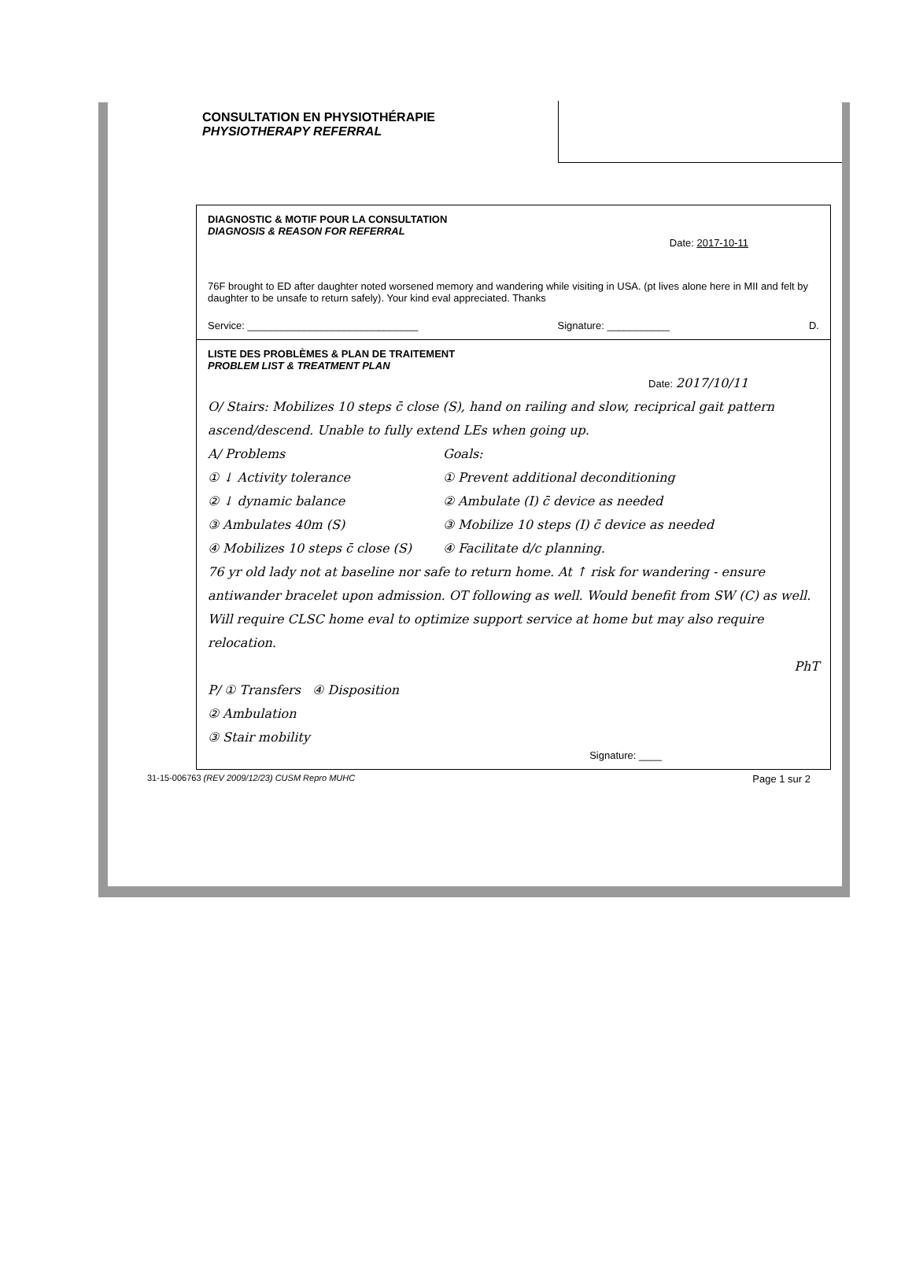CONSULTATION EN PHYSIOTHÉRAPIE
PHYSIOTHERAPY REFERRAL
DIAGNOSTIC & MOTIF POUR LA CONSULTATION
DIAGNOSIS & REASON FOR REFERRAL
Date: 2017-10-11
76F brought to ED after daughter noted worsened memory and wandering while visiting in USA. (pt lives alone here in MII and felt by daughter to be unsafe to return safely). Your kind eval appreciated. Thanks
Service: ______________________________ Signature: ___________ D.
LISTE DES PROBLÈMES & PLAN DE TRAITEMENT
PROBLEM LIST & TREATMENT PLAN
Date: 2017/10/11
O/ Stairs: Mobilizes 10 steps c̄ close (S), hand on railing and slow, reciprical gait pattern ascend/descend. Unable to fully extend LEs when going up.
A/ Problems
① ↓ Activity tolerance
② ↓ dynamic balance
③ Ambulates 40m (S)
④ Mobilizes 10 steps c̄ close (S)
Goals:
① Prevent additional deconditioning
② Ambulate (I) c̄ device as needed
③ Mobilize 10 steps (I) c̄ device as needed
④ Facilitate d/c planning.
76 yr old lady not at baseline nor safe to return home. At ↑ risk for wandering - ensure antiwander bracelet upon admission. OT following as well. Would benefit from SW (C) as well. Will require CLSC home eval to optimize support service at home but may also require relocation.
PhT
P/ ① Transfers ④ Disposition
② Ambulation
③ Stair mobility
Signature: ____
31-15-006763 (REV 2009/12/23) CUSM Repro MUHC Page 1 sur 2